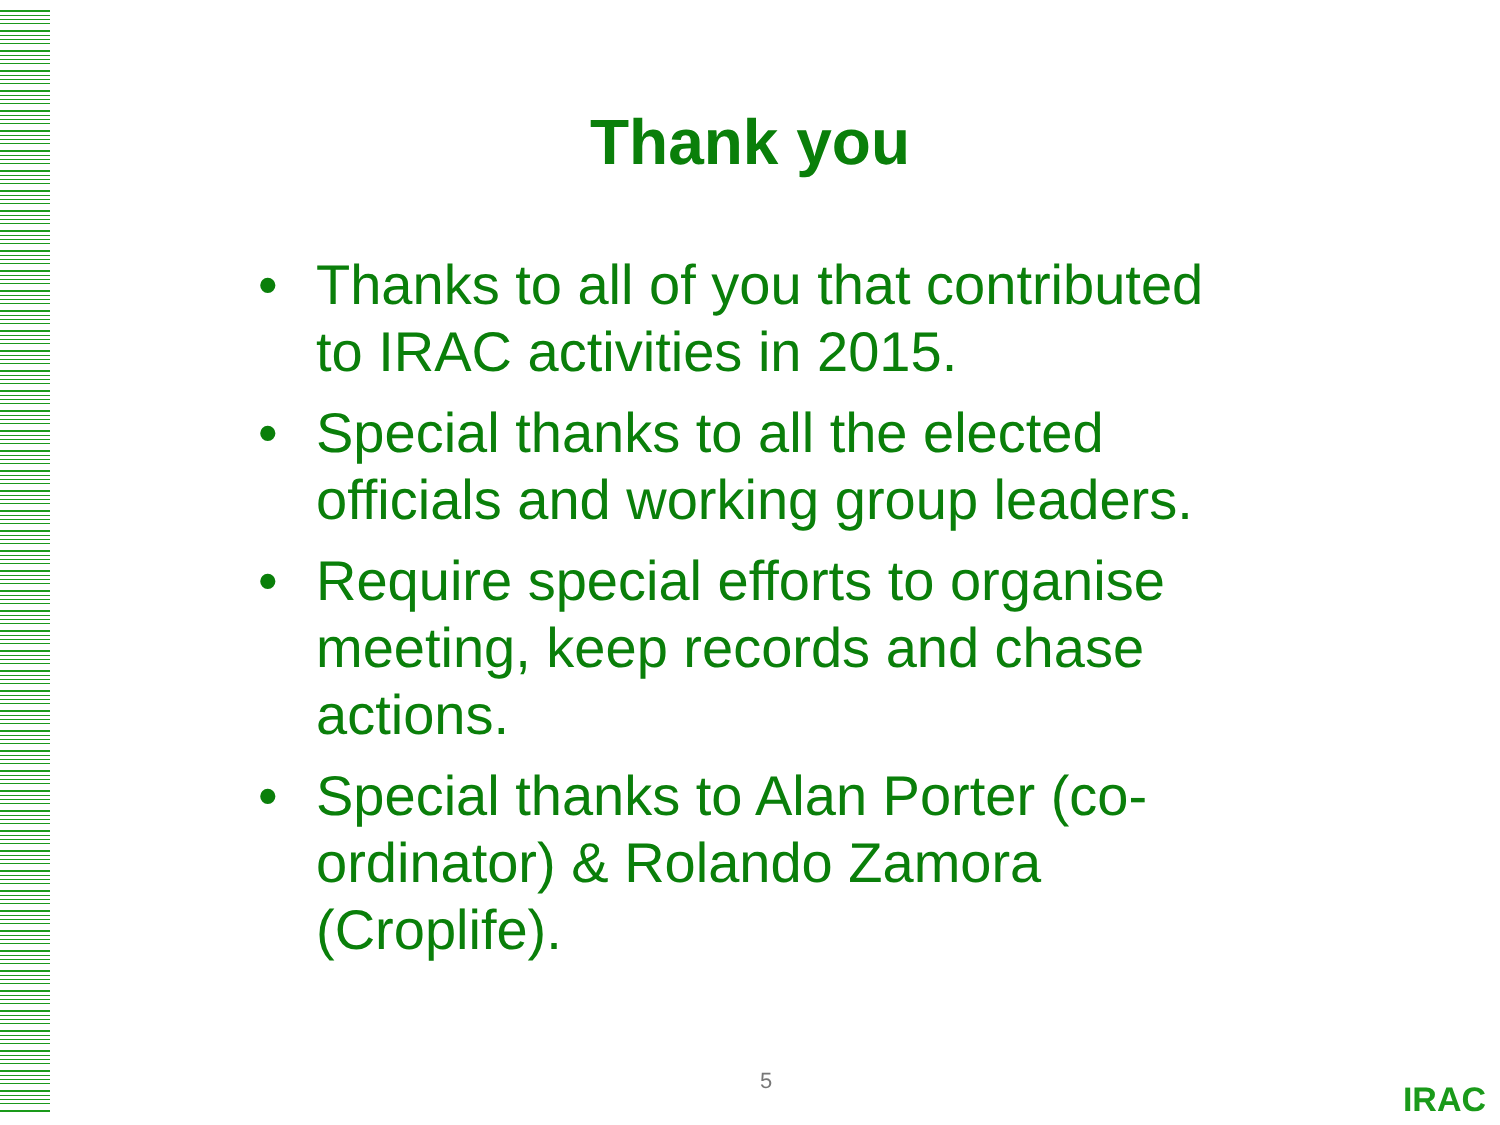Thank you
• Thanks to all of you that contributed to IRAC activities in 2015.
• Special thanks to all the elected officials and working group leaders.
• Require special efforts to organise meeting, keep records and chase actions.
• Special thanks to Alan Porter (co-ordinator) & Rolando Zamora (Croplife).
5 IRAC